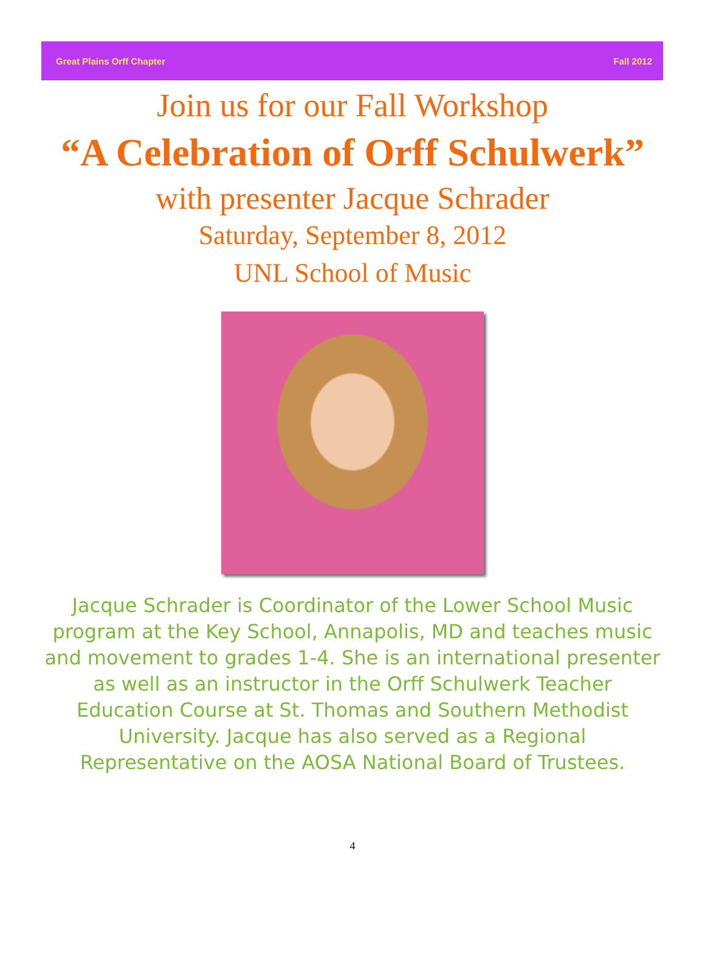Great Plains Orff Chapter Fall 2012
Join us for our Fall Workshop
“A Celebration of Orff Schulwerk”
with presenter Jacque Schrader
Saturday, September 8, 2012
UNL School of Music
Jacque Schrader is Coordinator of the Lower School Music program at the Key School, Annapolis, MD and teaches music and movement to grades 1-4. She is an international presenter as well as an instructor in the Orff Schulwerk Teacher Education Course at St. Thomas and Southern Methodist University. Jacque has also served as a Regional Representative on the AOSA National Board of Trustees.
4